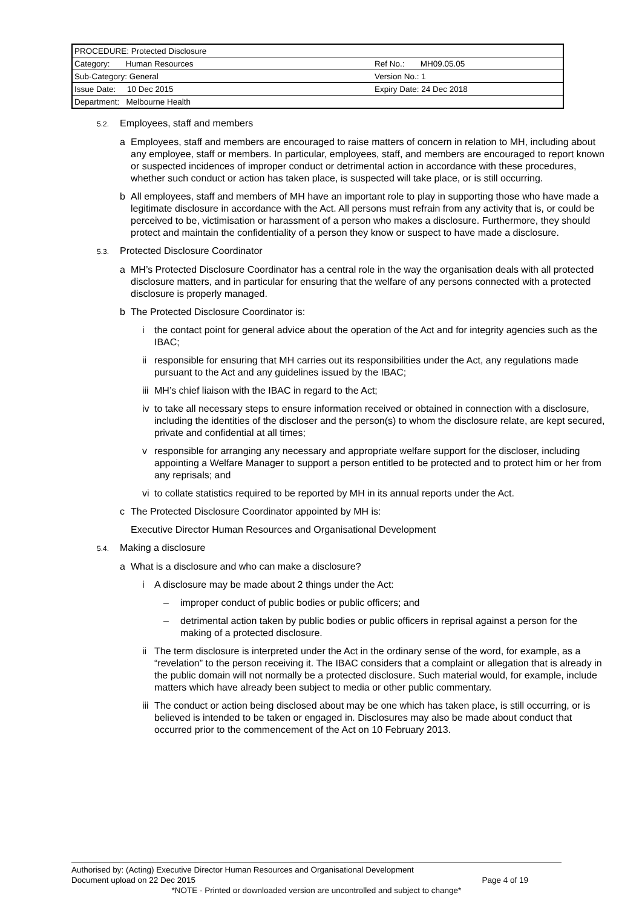| PROCEDURE: Protected Disclosure | |
| Category: Human Resources | Ref No.: MH09.05.05 |
| Sub-Category: General | Version No.: 1 |
| Issue Date: 10 Dec 2015 | Expiry Date: 24 Dec 2018 |
| Department: Melbourne Health | |
5.2. Employees, staff and members
a Employees, staff and members are encouraged to raise matters of concern in relation to MH, including about any employee, staff or members. In particular, employees, staff, and members are encouraged to report known or suspected incidences of improper conduct or detrimental action in accordance with these procedures, whether such conduct or action has taken place, is suspected will take place, or is still occurring.
b All employees, staff and members of MH have an important role to play in supporting those who have made a legitimate disclosure in accordance with the Act. All persons must refrain from any activity that is, or could be perceived to be, victimisation or harassment of a person who makes a disclosure. Furthermore, they should protect and maintain the confidentiality of a person they know or suspect to have made a disclosure.
5.3. Protected Disclosure Coordinator
a MH’s Protected Disclosure Coordinator has a central role in the way the organisation deals with all protected disclosure matters, and in particular for ensuring that the welfare of any persons connected with a protected disclosure is properly managed.
b The Protected Disclosure Coordinator is:
i the contact point for general advice about the operation of the Act and for integrity agencies such as the IBAC;
ii responsible for ensuring that MH carries out its responsibilities under the Act, any regulations made pursuant to the Act and any guidelines issued by the IBAC;
iii MH’s chief liaison with the IBAC in regard to the Act;
iv to take all necessary steps to ensure information received or obtained in connection with a disclosure, including the identities of the discloser and the person(s) to whom the disclosure relate, are kept secured, private and confidential at all times;
v responsible for arranging any necessary and appropriate welfare support for the discloser, including appointing a Welfare Manager to support a person entitled to be protected and to protect him or her from any reprisals; and
vi to collate statistics required to be reported by MH in its annual reports under the Act.
c The Protected Disclosure Coordinator appointed by MH is:
Executive Director Human Resources and Organisational Development
5.4. Making a disclosure
a What is a disclosure and who can make a disclosure?
i A disclosure may be made about 2 things under the Act:
– improper conduct of public bodies or public officers; and
– detrimental action taken by public bodies or public officers in reprisal against a person for the making of a protected disclosure.
ii The term disclosure is interpreted under the Act in the ordinary sense of the word, for example, as a “revelation” to the person receiving it. The IBAC considers that a complaint or allegation that is already in the public domain will not normally be a protected disclosure. Such material would, for example, include matters which have already been subject to media or other public commentary.
iii The conduct or action being disclosed about may be one which has taken place, is still occurring, or is believed is intended to be taken or engaged in. Disclosures may also be made about conduct that occurred prior to the commencement of the Act on 10 February 2013.
Authorised by: (Acting) Executive Director Human Resources and Organisational Development
Document upload on 22 Dec 2015 Page 4 of 19
*NOTE - Printed or downloaded version are uncontrolled and subject to change*